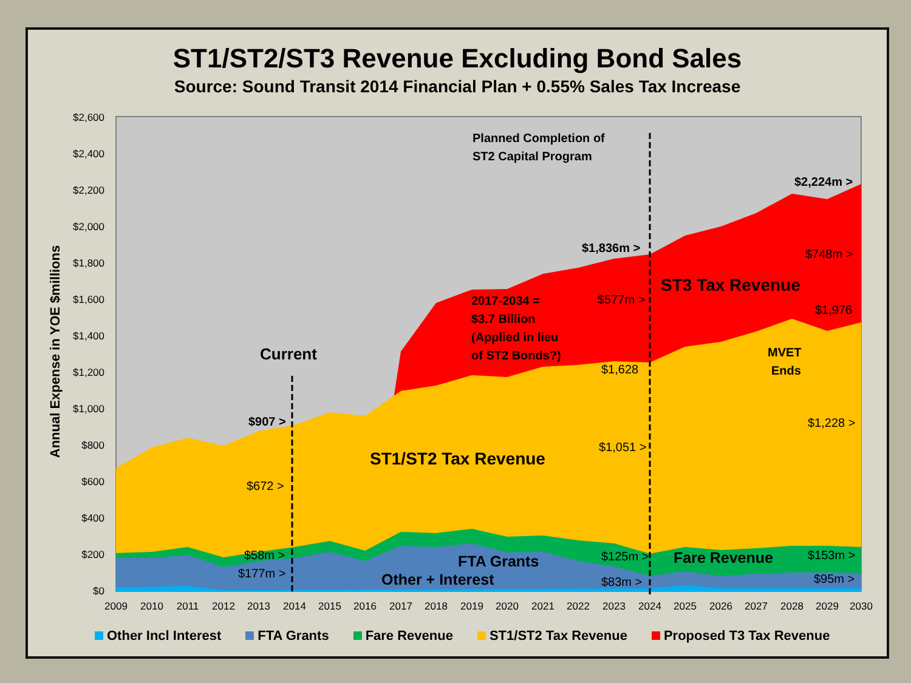ST1/ST2/ST3 Revenue Excluding Bond Sales
Source: Sound Transit 2014 Financial Plan + 0.55% Sales Tax Increase
$2,600
$2,400
$2,200
$2,000
$1,800
$1,600
$1,400
$1,200
$1,000
$800
$600
$400
$200
$0
2009
2010
2011
2012
2013
2014
2015
2016
2017
2018
2019
2020
2021
2022
2023
2024
2025
2026
2027
2028
2029
2030
Annual Expense in YOE $millions
Current
Planned Completion of
ST2 Capital Program
$2,224m >
$1,836m >
$907 >
2017-2034 =
$3.7 Billion
(Applied in lieu
of ST2 Bonds?)
ST3 Tax Revenue
ST1/ST2 Tax Revenue
MVET
Ends
FTA Grants
Fare Revenue
Other + Interest
$748m >
$577m >
$1,976
$1,628
$1,228 >
$1,051 >
$672 >
$58m >
$177m >
$125m >
$83m >
$153m >
$95m >
Other Incl Interest FTA Grants Fare Revenue ST1/ST2 Tax Revenue Proposed T3 Tax Revenue